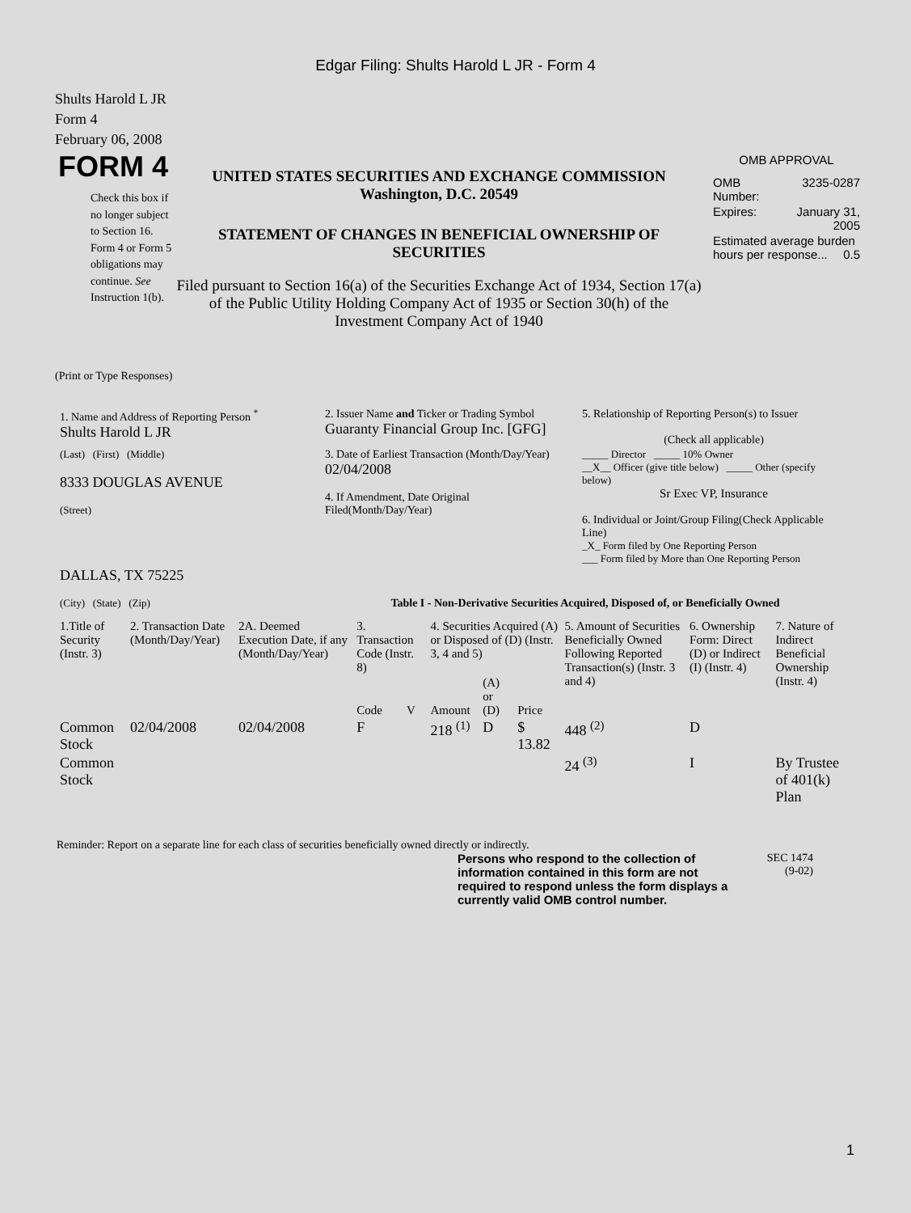Edgar Filing: Shults Harold L JR - Form 4
Shults Harold L JR
Form 4
February 06, 2008
FORM 4
Check this box if no longer subject to Section 16. Form 4 or Form 5 obligations may continue. See Instruction 1(b).
UNITED STATES SECURITIES AND EXCHANGE COMMISSION
Washington, D.C. 20549
STATEMENT OF CHANGES IN BENEFICIAL OWNERSHIP OF SECURITIES
Filed pursuant to Section 16(a) of the Securities Exchange Act of 1934, Section 17(a) of the Public Utility Holding Company Act of 1935 or Section 30(h) of the Investment Company Act of 1940
OMB APPROVAL
| OMB Number: | 3235-0287 |
| Expires: | January 31, 2005 |
| Estimated average burden hours per response... 0.5 | |
(Print or Type Responses)
| 1. Name and Address of Reporting Person <sup>*</sup> Shults Harold L JR | 2. Issuer Name and Ticker or Trading Symbol Guaranty Financial Group Inc. [GFG] | 5. Relationship of Reporting Person(s) to Issuer (Check all applicable) |
| (Last) (First) (Middle) 8333 DOUGLAS AVENUE (Street) | 3. Date of Earliest Transaction (Month/Day/Year) 02/04/2008 4. If Amendment, Date Original Filed(Month/Day/Year) | _____ Director _____ 10% Owner __X__ Officer (give title below) _____ Other (specify below) Sr Exec VP, Insurance 6. Individual or Joint/Group Filing(Check Applicable Line) _X_ Form filed by One Reporting Person ___ Form filed by More than One Reporting Person |
| DALLAS, TX 75225 (City) (State) (Zip) | Table I - Non-Derivative Securities Acquired, Disposed of, or Beneficially Owned | |
| 1.Title of Security (Instr. 3) | 2. Transaction Date (Month/Day/Year) | 2A. Deemed Execution Date, if any (Month/Day/Year) | 3. Transaction Code (Instr. 8) | | 4. Securities Acquired (A) or Disposed of (D) (Instr. 3, 4 and 5) | | | 5. Amount of Securities Beneficially Owned Following Reported Transaction(s) (Instr. 3 and 4) | 6. Ownership Form: Direct (D) or Indirect (I) (Instr. 4) | 7. Nature of Indirect Beneficial Ownership (Instr. 4) |
| --- | --- | --- | --- | --- | --- | --- | --- | --- | --- | --- |
| | | | Code | V | Amount | (A) or (D) | Price | | | |
| Common Stock | 02/04/2008 | 02/04/2008 | F | | 218 <sup>(1)</sup> | D | $ 13.82 | 448 <sup>(2)</sup> | D | |
| Common Stock | | | | | | | | 24 <sup>(3)</sup> | I | By Trustee of 401(k) Plan |
Reminder: Report on a separate line for each class of securities beneficially owned directly or indirectly.
Persons who respond to the collection of information contained in this form are not required to respond unless the form displays a currently valid OMB control number.
SEC 1474
(9-02)
1